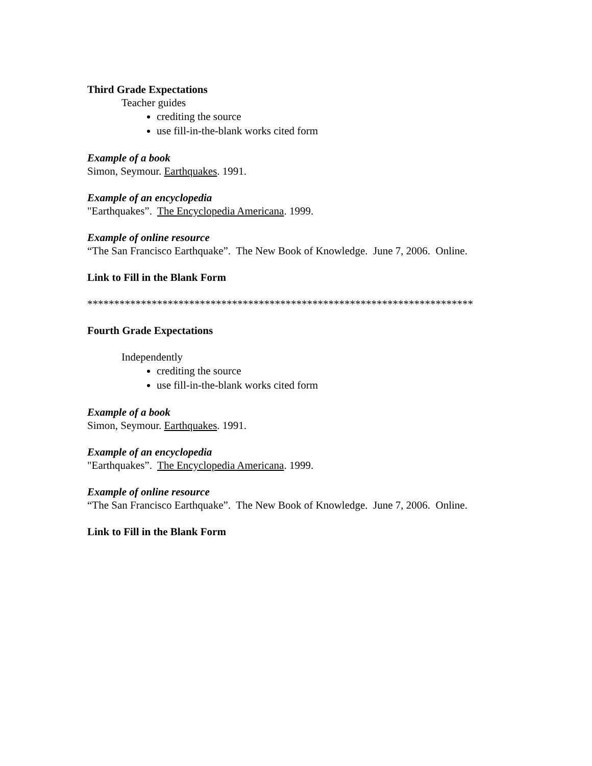Third Grade Expectations
Teacher guides
crediting the source
use fill-in-the-blank works cited form
Example of a book
Simon, Seymour. Earthquakes. 1991.
Example of an encyclopedia
"Earthquakes”. The Encyclopedia Americana. 1999.
Example of online resource
“The San Francisco Earthquake”. The New Book of Knowledge. June 7, 2006. Online.
Link to Fill in the Blank Form
************************************************************************
Fourth Grade Expectations
Independently
crediting the source
use fill-in-the-blank works cited form
Example of a book
Simon, Seymour. Earthquakes. 1991.
Example of an encyclopedia
"Earthquakes”. The Encyclopedia Americana. 1999.
Example of online resource
“The San Francisco Earthquake”. The New Book of Knowledge. June 7, 2006. Online.
Link to Fill in the Blank Form